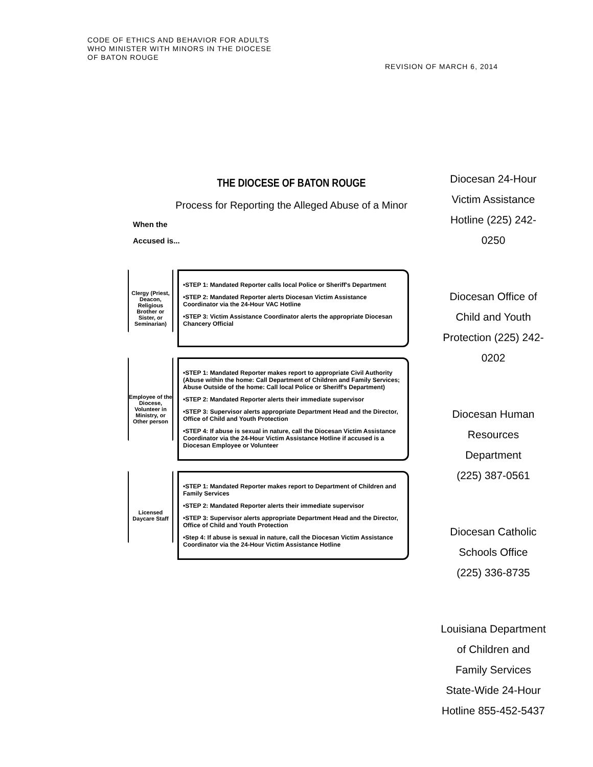CODE OF ETHICS AND BEHAVIOR FOR ADULTS
WHO MINISTER WITH MINORS IN THE DIOCESE
OF BATON ROUGE
REVISION OF MARCH 6, 2014
THE DIOCESE OF BATON ROUGE
Process for Reporting the Alleged Abuse of a Minor
When the
Accused is...
Clergy (Priest, Deacon, Religious Brother or Sister, or Seminarian)
•STEP 1: Mandated Reporter calls local Police or Sheriff's Department
•STEP 2: Mandated Reporter alerts Diocesan Victim Assistance Coordinator via the 24-Hour VAC Hotline
•STEP 3: Victim Assistance Coordinator alerts the appropriate Diocesan Chancery Official
Employee of the Diocese, Volunteer in Ministry, or Other person
•STEP 1: Mandated Reporter makes report to appropriate Civil Authority (Abuse within the home: Call Department of Children and Family Services; Abuse Outside of the home: Call local Police or Sheriff's Department)
•STEP 2: Mandated Reporter alerts their immediate supervisor
•STEP 3: Supervisor alerts appropriate Department Head and the Director, Office of Child and Youth Protection
•STEP 4: If abuse is sexual in nature, call the Diocesan Victim Assistance Coordinator via the 24-Hour Victim Assistance Hotline if accused is a Diocesan Employee or Volunteer
Licensed Daycare Staff
•STEP 1: Mandated Reporter makes report to Department of Children and Family Services
•STEP 2: Mandated Reporter alerts their immediate supervisor
•STEP 3: Supervisor alerts appropriate Department Head and the Director, Office of Child and Youth Protection
•Step 4: If abuse is sexual in nature, call the Diocesan Victim Assistance Coordinator via the 24-Hour Victim Assistance Hotline
Diocesan 24-Hour Victim Assistance Hotline (225) 242-0250
Diocesan Office of Child and Youth Protection (225) 242-0202
Diocesan Human Resources Department
(225) 387-0561
Diocesan Catholic Schools Office
(225) 336-8735
Louisiana Department of Children and Family Services State-Wide 24-Hour Hotline 855-452-5437